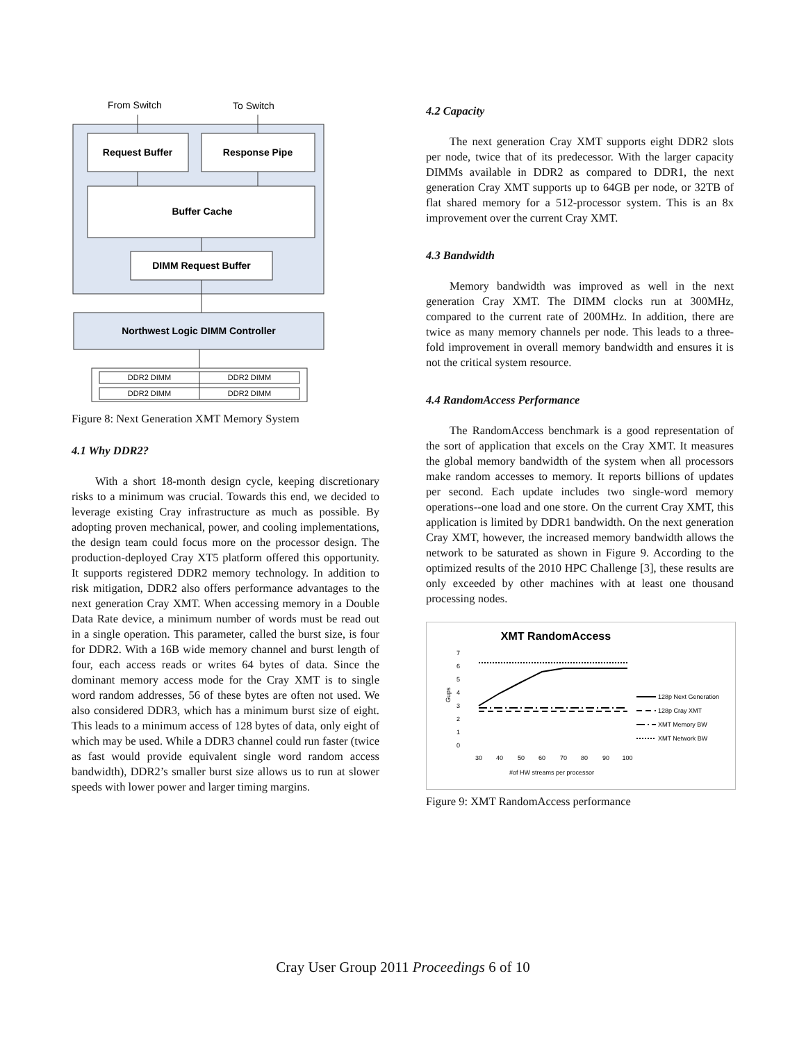From Switch
To Switch
Request Buffer
Response Pipe
Buffer Cache
DIMM Request Buffer
Northwest Logic DIMM Controller
DDR2 DIMM
DDR2 DIMM
DDR2 DIMM
DDR2 DIMM
Figure 8: Next Generation XMT Memory System
4.1 Why DDR2?
With a short 18-month design cycle, keeping discretionary risks to a minimum was crucial. Towards this end, we decided to leverage existing Cray infrastructure as much as possible. By adopting proven mechanical, power, and cooling implementations, the design team could focus more on the processor design. The production-deployed Cray XT5 platform offered this opportunity. It supports registered DDR2 memory technology. In addition to risk mitigation, DDR2 also offers performance advantages to the next generation Cray XMT. When accessing memory in a Double Data Rate device, a minimum number of words must be read out in a single operation. This parameter, called the burst size, is four for DDR2. With a 16B wide memory channel and burst length of four, each access reads or writes 64 bytes of data. Since the dominant memory access mode for the Cray XMT is to single word random addresses, 56 of these bytes are often not used. We also considered DDR3, which has a minimum burst size of eight. This leads to a minimum access of 128 bytes of data, only eight of which may be used. While a DDR3 channel could run faster (twice as fast would provide equivalent single word random access bandwidth), DDR2’s smaller burst size allows us to run at slower speeds with lower power and larger timing margins.
4.2 Capacity
The next generation Cray XMT supports eight DDR2 slots per node, twice that of its predecessor. With the larger capacity DIMMs available in DDR2 as compared to DDR1, the next generation Cray XMT supports up to 64GB per node, or 32TB of flat shared memory for a 512-processor system. This is an 8x improvement over the current Cray XMT.
4.3 Bandwidth
Memory bandwidth was improved as well in the next generation Cray XMT. The DIMM clocks run at 300MHz, compared to the current rate of 200MHz. In addition, there are twice as many memory channels per node. This leads to a three-fold improvement in overall memory bandwidth and ensures it is not the critical system resource.
4.4 RandomAccess Performance
The RandomAccess benchmark is a good representation of the sort of application that excels on the Cray XMT. It measures the global memory bandwidth of the system when all processors make random accesses to memory. It reports billions of updates per second. Each update includes two single-word memory operations--one load and one store. On the current Cray XMT, this application is limited by DDR1 bandwidth. On the next generation Cray XMT, however, the increased memory bandwidth allows the network to be saturated as shown in Figure 9. According to the optimized results of the 2010 HPC Challenge [3], these results are only exceeded by other machines with at least one thousand processing nodes.
XMT RandomAccess
7
6
5
4
3
2
1
0
Gups
30
40
50
60
70
80
90
100
#of HW streams per processor
128p Next Generation
128p Cray XMT
XMT Memory BW
XMT Network BW
Figure 9: XMT RandomAccess performance
Cray User Group 2011 Proceedings 6 of 10